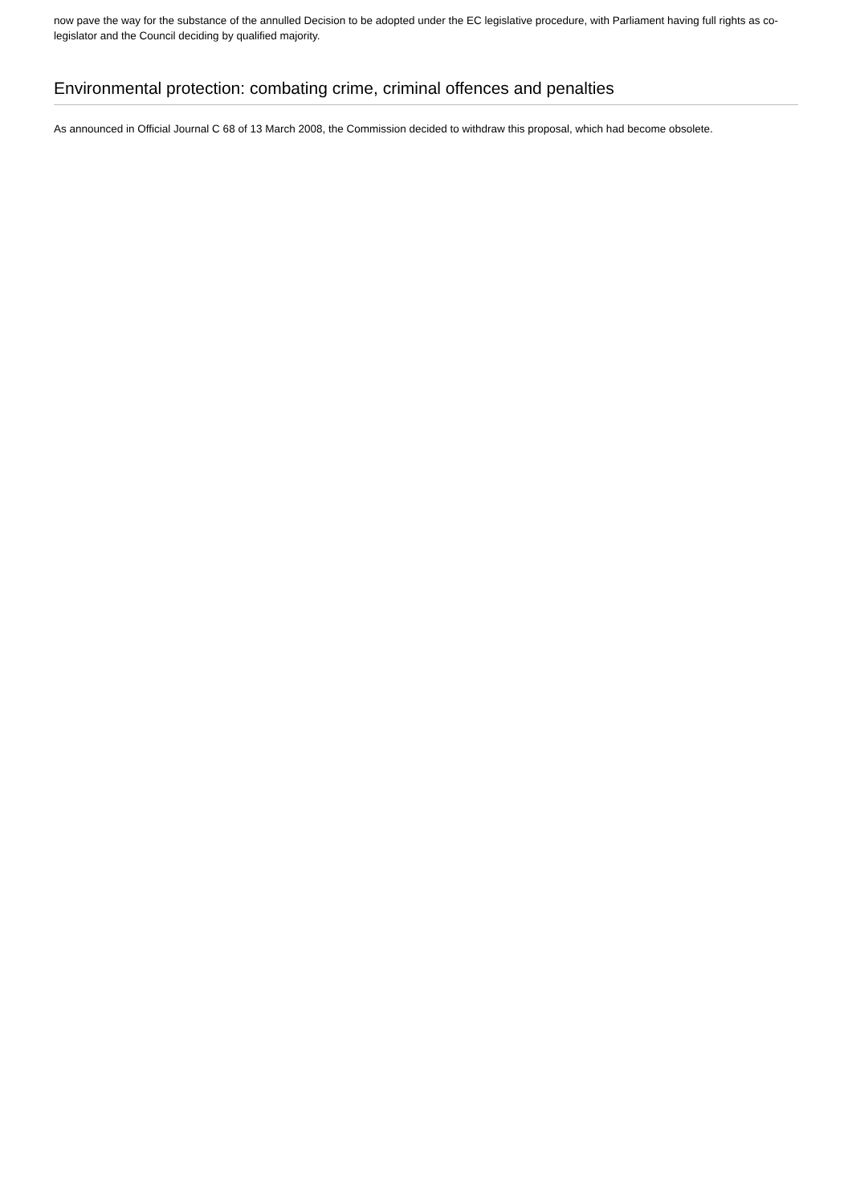now pave the way for the substance of the annulled Decision to be adopted under the EC legislative procedure, with Parliament having full rights as co-legislator and the Council deciding by qualified majority.
Environmental protection: combating crime, criminal offences and penalties
As announced in Official Journal C 68 of 13 March 2008, the Commission decided to withdraw this proposal, which had become obsolete.